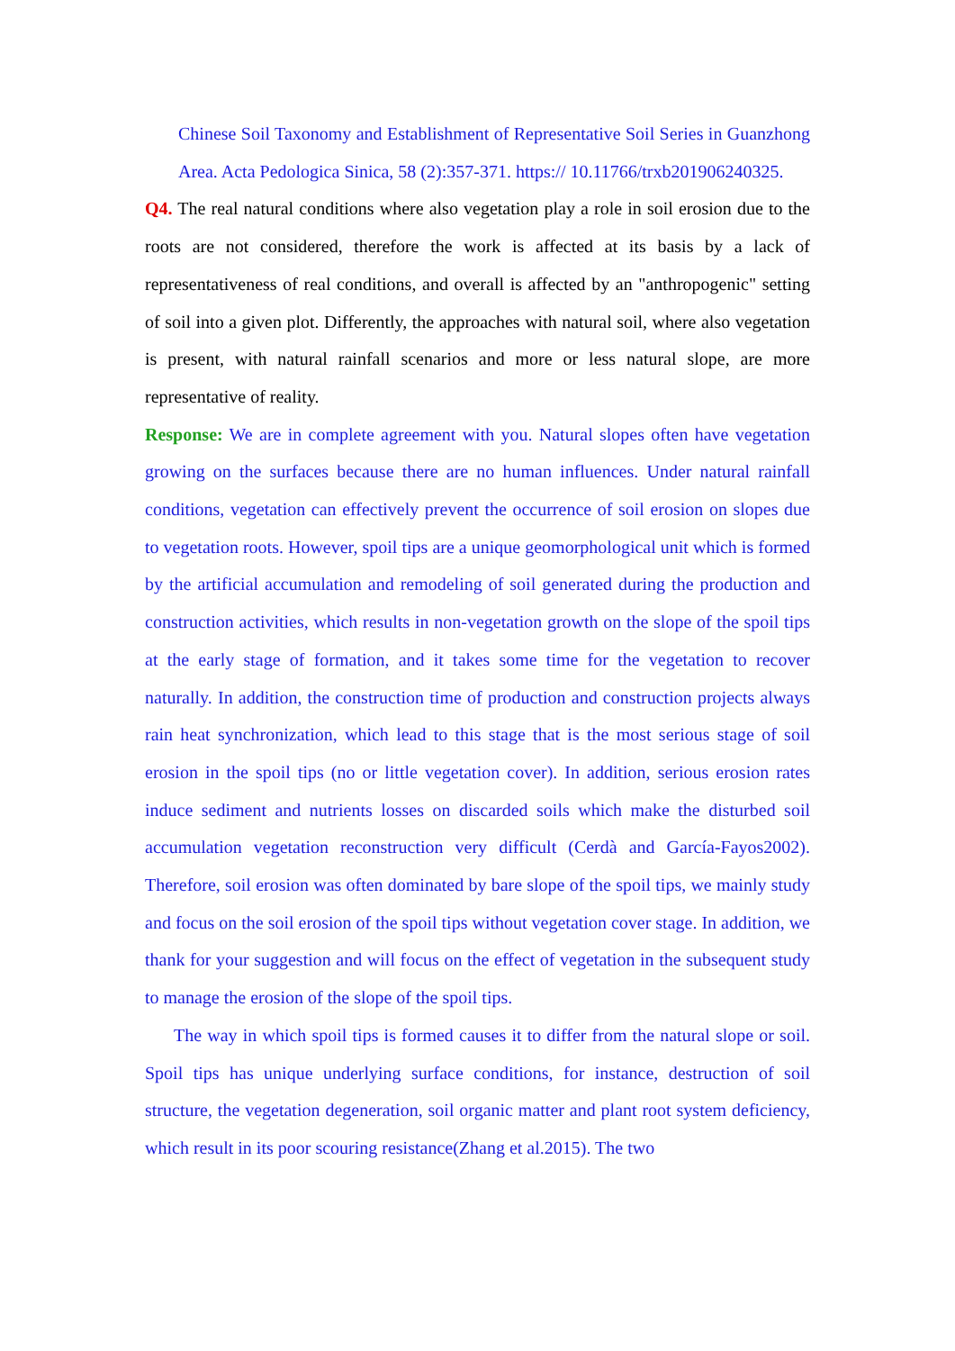Chinese Soil Taxonomy and Establishment of Representative Soil Series in Guanzhong Area. Acta Pedologica Sinica, 58 (2):357-371. https:// 10.11766/trxb201906240325.
Q4. The real natural conditions where also vegetation play a role in soil erosion due to the roots are not considered, therefore the work is affected at its basis by a lack of representativeness of real conditions, and overall is affected by an "anthropogenic" setting of soil into a given plot. Differently, the approaches with natural soil, where also vegetation is present, with natural rainfall scenarios and more or less natural slope, are more representative of reality.
Response: We are in complete agreement with you. Natural slopes often have vegetation growing on the surfaces because there are no human influences. Under natural rainfall conditions, vegetation can effectively prevent the occurrence of soil erosion on slopes due to vegetation roots. However, spoil tips are a unique geomorphological unit which is formed by the artificial accumulation and remodeling of soil generated during the production and construction activities, which results in non-vegetation growth on the slope of the spoil tips at the early stage of formation, and it takes some time for the vegetation to recover naturally. In addition, the construction time of production and construction projects always rain heat synchronization, which lead to this stage that is the most serious stage of soil erosion in the spoil tips (no or little vegetation cover). In addition, serious erosion rates induce sediment and nutrients losses on discarded soils which make the disturbed soil accumulation vegetation reconstruction very difficult (Cerdà and García-Fayos2002). Therefore, soil erosion was often dominated by bare slope of the spoil tips, we mainly study and focus on the soil erosion of the spoil tips without vegetation cover stage. In addition, we thank for your suggestion and will focus on the effect of vegetation in the subsequent study to manage the erosion of the slope of the spoil tips.
The way in which spoil tips is formed causes it to differ from the natural slope or soil. Spoil tips has unique underlying surface conditions, for instance, destruction of soil structure, the vegetation degeneration, soil organic matter and plant root system deficiency, which result in its poor scouring resistance(Zhang et al.2015). The two